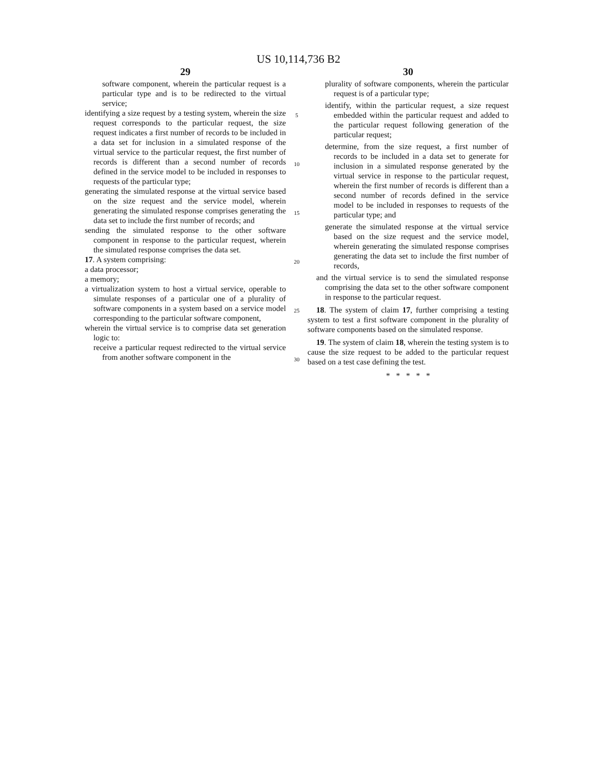US 10,114,736 B2
29
software component, wherein the particular request is a particular type and is to be redirected to the virtual service;
identifying a size request by a testing system, wherein the size request corresponds to the particular request, the size request indicates a first number of records to be included in a data set for inclusion in a simulated response of the virtual service to the particular request, the first number of records is different than a second number of records defined in the service model to be included in responses to requests of the particular type;
generating the simulated response at the virtual service based on the size request and the service model, wherein generating the simulated response comprises generating the data set to include the first number of records; and
sending the simulated response to the other software component in response to the particular request, wherein the simulated response comprises the data set.
17. A system comprising:
a data processor;
a memory;
a virtualization system to host a virtual service, operable to simulate responses of a particular one of a plurality of software components in a system based on a service model corresponding to the particular software component,
wherein the virtual service is to comprise data set generation logic to:
receive a particular request redirected to the virtual service from another software component in the
5
10
15
20
25
30
30
plurality of software components, wherein the particular request is of a particular type;
identify, within the particular request, a size request embedded within the particular request and added to the particular request following generation of the particular request;
determine, from the size request, a first number of records to be included in a data set to generate for inclusion in a simulated response generated by the virtual service in response to the particular request, wherein the first number of records is different than a second number of records defined in the service model to be included in responses to requests of the particular type; and
generate the simulated response at the virtual service based on the size request and the service model, wherein generating the simulated response comprises generating the data set to include the first number of records,
and the virtual service is to send the simulated response comprising the data set to the other software component in response to the particular request.
18. The system of claim 17, further comprising a testing system to test a first software component in the plurality of software components based on the simulated response.
19. The system of claim 18, wherein the testing system is to cause the size request to be added to the particular request based on a test case defining the test.
* * * * *